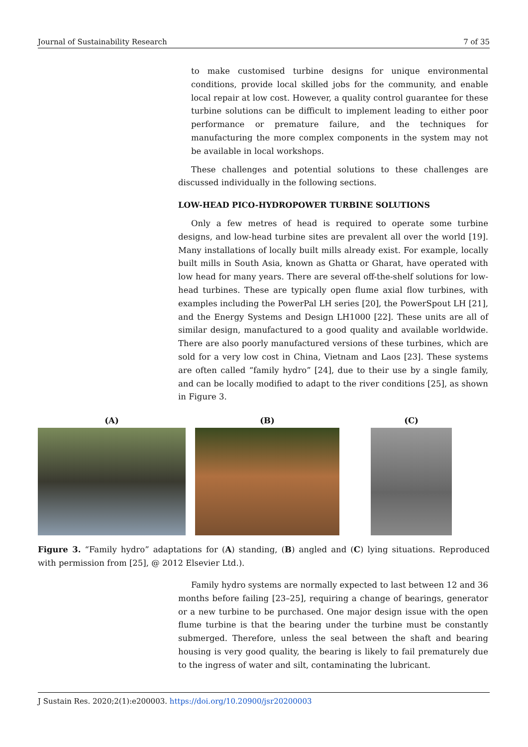Journal of Sustainability Research 7 of 35
to make customised turbine designs for unique environmental conditions, provide local skilled jobs for the community, and enable local repair at low cost. However, a quality control guarantee for these turbine solutions can be difficult to implement leading to either poor performance or premature failure, and the techniques for manufacturing the more complex components in the system may not be available in local workshops.
These challenges and potential solutions to these challenges are discussed individually in the following sections.
LOW-HEAD PICO-HYDROPOWER TURBINE SOLUTIONS
Only a few metres of head is required to operate some turbine designs, and low-head turbine sites are prevalent all over the world [19]. Many installations of locally built mills already exist. For example, locally built mills in South Asia, known as Ghatta or Gharat, have operated with low head for many years. There are several off-the-shelf solutions for low-head turbines. These are typically open flume axial flow turbines, with examples including the PowerPal LH series [20], the PowerSpout LH [21], and the Energy Systems and Design LH1000 [22]. These units are all of similar design, manufactured to a good quality and available worldwide. There are also poorly manufactured versions of these turbines, which are sold for a very low cost in China, Vietnam and Laos [23]. These systems are often called “family hydro” [24], due to their use by a single family, and can be locally modified to adapt to the river conditions [25], as shown in Figure 3.
(A) (B) (C)
Figure 3. “Family hydro” adaptations for (A) standing, (B) angled and (C) lying situations. Reproduced with permission from [25], @ 2012 Elsevier Ltd.).
Family hydro systems are normally expected to last between 12 and 36 months before failing [23–25], requiring a change of bearings, generator or a new turbine to be purchased. One major design issue with the open flume turbine is that the bearing under the turbine must be constantly submerged. Therefore, unless the seal between the shaft and bearing housing is very good quality, the bearing is likely to fail prematurely due to the ingress of water and silt, contaminating the lubricant.
J Sustain Res. 2020;2(1):e200003. https://doi.org/10.20900/jsr20200003